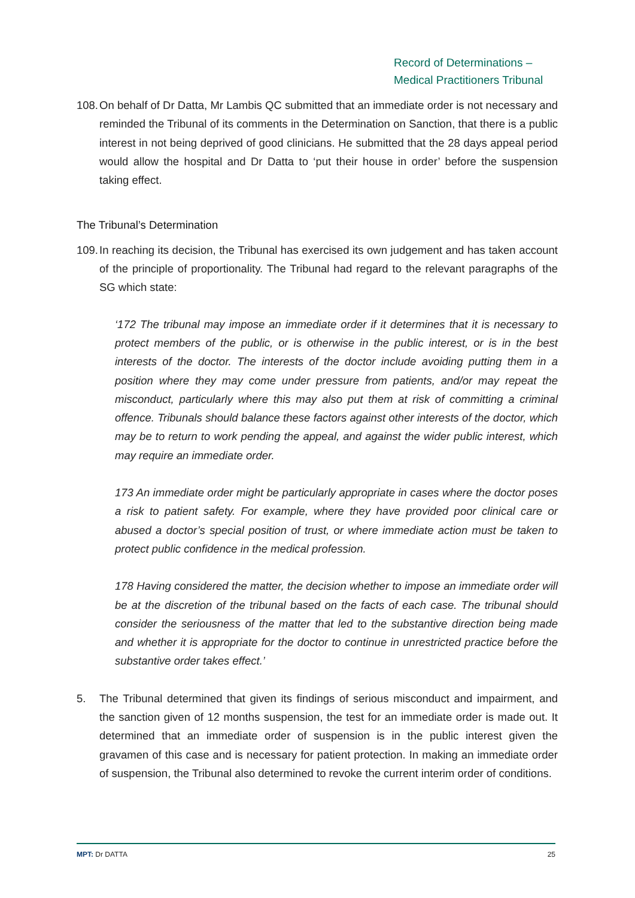Record of Determinations –
Medical Practitioners Tribunal
108. On behalf of Dr Datta, Mr Lambis QC submitted that an immediate order is not necessary and reminded the Tribunal of its comments in the Determination on Sanction, that there is a public interest in not being deprived of good clinicians. He submitted that the 28 days appeal period would allow the hospital and Dr Datta to ‘put their house in order’ before the suspension taking effect.
The Tribunal’s Determination
109. In reaching its decision, the Tribunal has exercised its own judgement and has taken account of the principle of proportionality. The Tribunal had regard to the relevant paragraphs of the SG which state:
‘172 The tribunal may impose an immediate order if it determines that it is necessary to protect members of the public, or is otherwise in the public interest, or is in the best interests of the doctor. The interests of the doctor include avoiding putting them in a position where they may come under pressure from patients, and/or may repeat the misconduct, particularly where this may also put them at risk of committing a criminal offence. Tribunals should balance these factors against other interests of the doctor, which may be to return to work pending the appeal, and against the wider public interest, which may require an immediate order.
173 An immediate order might be particularly appropriate in cases where the doctor poses a risk to patient safety. For example, where they have provided poor clinical care or abused a doctor’s special position of trust, or where immediate action must be taken to protect public confidence in the medical profession.
178 Having considered the matter, the decision whether to impose an immediate order will be at the discretion of the tribunal based on the facts of each case. The tribunal should consider the seriousness of the matter that led to the substantive direction being made and whether it is appropriate for the doctor to continue in unrestricted practice before the substantive order takes effect.’
5. The Tribunal determined that given its findings of serious misconduct and impairment, and the sanction given of 12 months suspension, the test for an immediate order is made out. It determined that an immediate order of suspension is in the public interest given the gravamen of this case and is necessary for patient protection. In making an immediate order of suspension, the Tribunal also determined to revoke the current interim order of conditions.
MPT: Dr DATTA 25